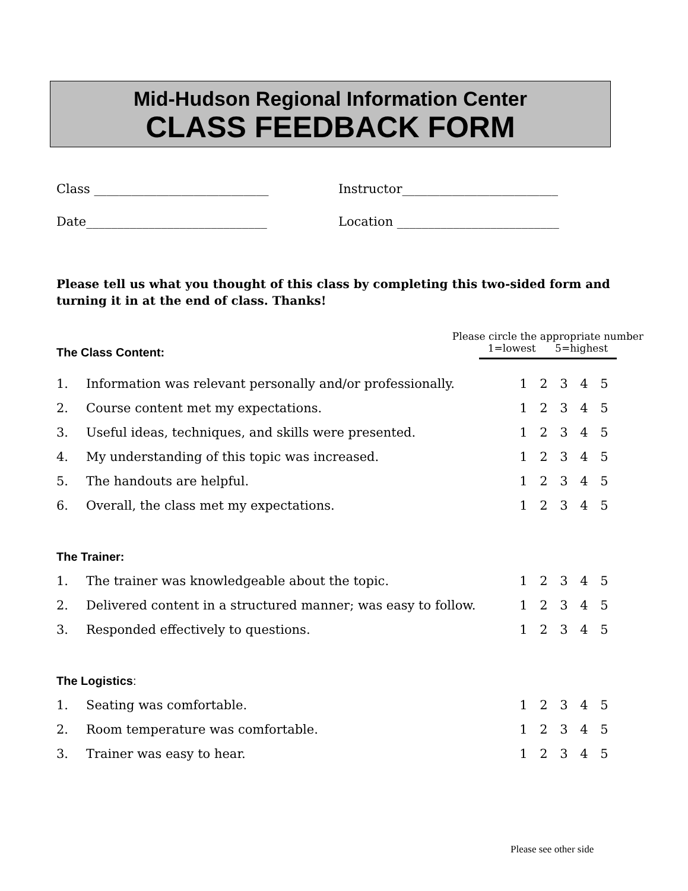Mid-Hudson Regional Information Center
CLASS FEEDBACK FORM
Class ____________________________ Instructor_________________________
Date_____________________________ Location __________________________
Please tell us what you thought of this class by completing this two-sided form and turning it in at the end of class. Thanks!
The Class Content:
Please circle the appropriate number
1=lowest 5=highest
| 1. | Information was relevant personally and/or professionally. | 1 | 2 | 3 | 4 | 5 |
| 2. | Course content met my expectations. | 1 | 2 | 3 | 4 | 5 |
| 3. | Useful ideas, techniques, and skills were presented. | 1 | 2 | 3 | 4 | 5 |
| 4. | My understanding of this topic was increased. | 1 | 2 | 3 | 4 | 5 |
| 5. | The handouts are helpful. | 1 | 2 | 3 | 4 | 5 |
| 6. | Overall, the class met my expectations. | 1 | 2 | 3 | 4 | 5 |
The Trainer:
| 1. | The trainer was knowledgeable about the topic. | 1 | 2 | 3 | 4 | 5 |
| 2. | Delivered content in a structured manner; was easy to follow. | 1 | 2 | 3 | 4 | 5 |
| 3. | Responded effectively to questions. | 1 | 2 | 3 | 4 | 5 |
The Logistics:
| 1. | Seating was comfortable. | 1 | 2 | 3 | 4 | 5 |
| 2. | Room temperature was comfortable. | 1 | 2 | 3 | 4 | 5 |
| 3. | Trainer was easy to hear. | 1 | 2 | 3 | 4 | 5 |
Please see other side